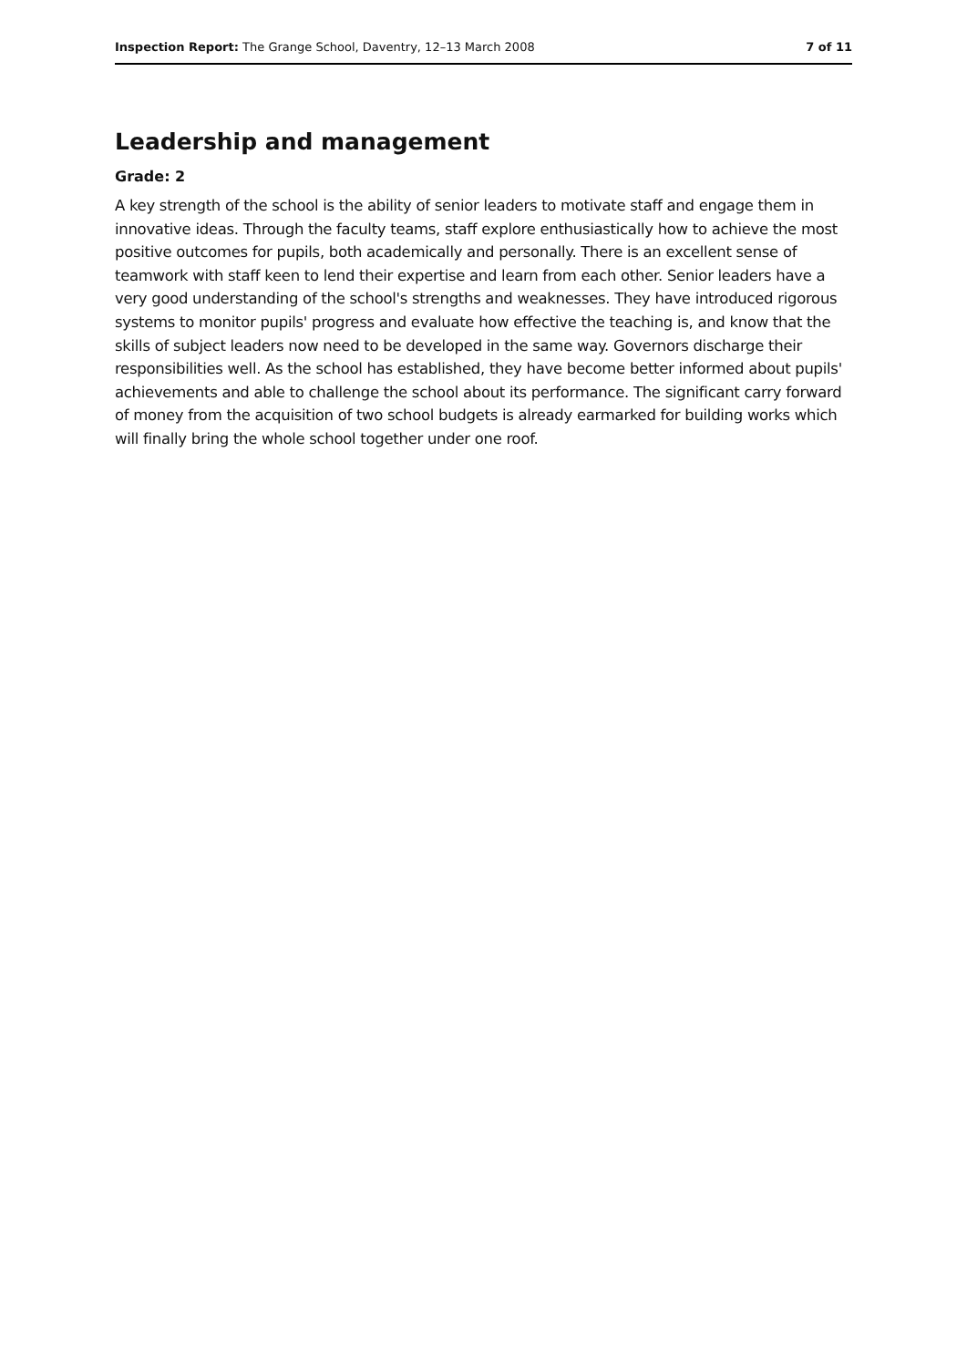Inspection Report: The Grange School, Daventry, 12–13 March 2008 7 of 11
Leadership and management
Grade: 2
A key strength of the school is the ability of senior leaders to motivate staff and engage them in innovative ideas. Through the faculty teams, staff explore enthusiastically how to achieve the most positive outcomes for pupils, both academically and personally. There is an excellent sense of teamwork with staff keen to lend their expertise and learn from each other. Senior leaders have a very good understanding of the school's strengths and weaknesses. They have introduced rigorous systems to monitor pupils' progress and evaluate how effective the teaching is, and know that the skills of subject leaders now need to be developed in the same way. Governors discharge their responsibilities well. As the school has established, they have become better informed about pupils' achievements and able to challenge the school about its performance. The significant carry forward of money from the acquisition of two school budgets is already earmarked for building works which will finally bring the whole school together under one roof.